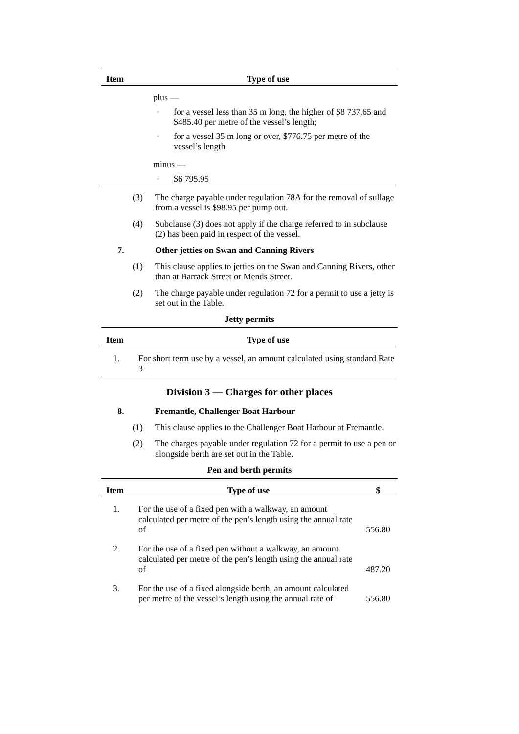| Item | Type of use |
| --- | --- |
| | plus — ◦ for a vessel less than 35 m long, the higher of $8 737.65 and $485.40 per metre of the vessel’s length; ◦ for a vessel 35 m long or over, $776.75 per metre of the vessel’s length minus — ◦ $6 795.95 |
(3) The charge payable under regulation 78A for the removal of sullage from a vessel is $98.95 per pump out.
(4) Subclause (3) does not apply if the charge referred to in subclause (2) has been paid in respect of the vessel.
7. Other jetties on Swan and Canning Rivers
(1) This clause applies to jetties on the Swan and Canning Rivers, other than at Barrack Street or Mends Street.
(2) The charge payable under regulation 72 for a permit to use a jetty is set out in the Table.
Jetty permits
| Item | Type of use |
| --- | --- |
| 1. | For short term use by a vessel, an amount calculated using standard Rate 3 |
Division 3 — Charges for other places
8. Fremantle, Challenger Boat Harbour
(1) This clause applies to the Challenger Boat Harbour at Fremantle.
(2) The charges payable under regulation 72 for a permit to use a pen or alongside berth are set out in the Table.
Pen and berth permits
| Item | Type of use | $ |
| --- | --- | --- |
| 1. | For the use of a fixed pen with a walkway, an amount calculated per metre of the pen’s length using the annual rate of | 556.80 |
| 2. | For the use of a fixed pen without a walkway, an amount calculated per metre of the pen’s length using the annual rate of | 487.20 |
| 3. | For the use of a fixed alongside berth, an amount calculated per metre of the vessel’s length using the annual rate of | 556.80 |